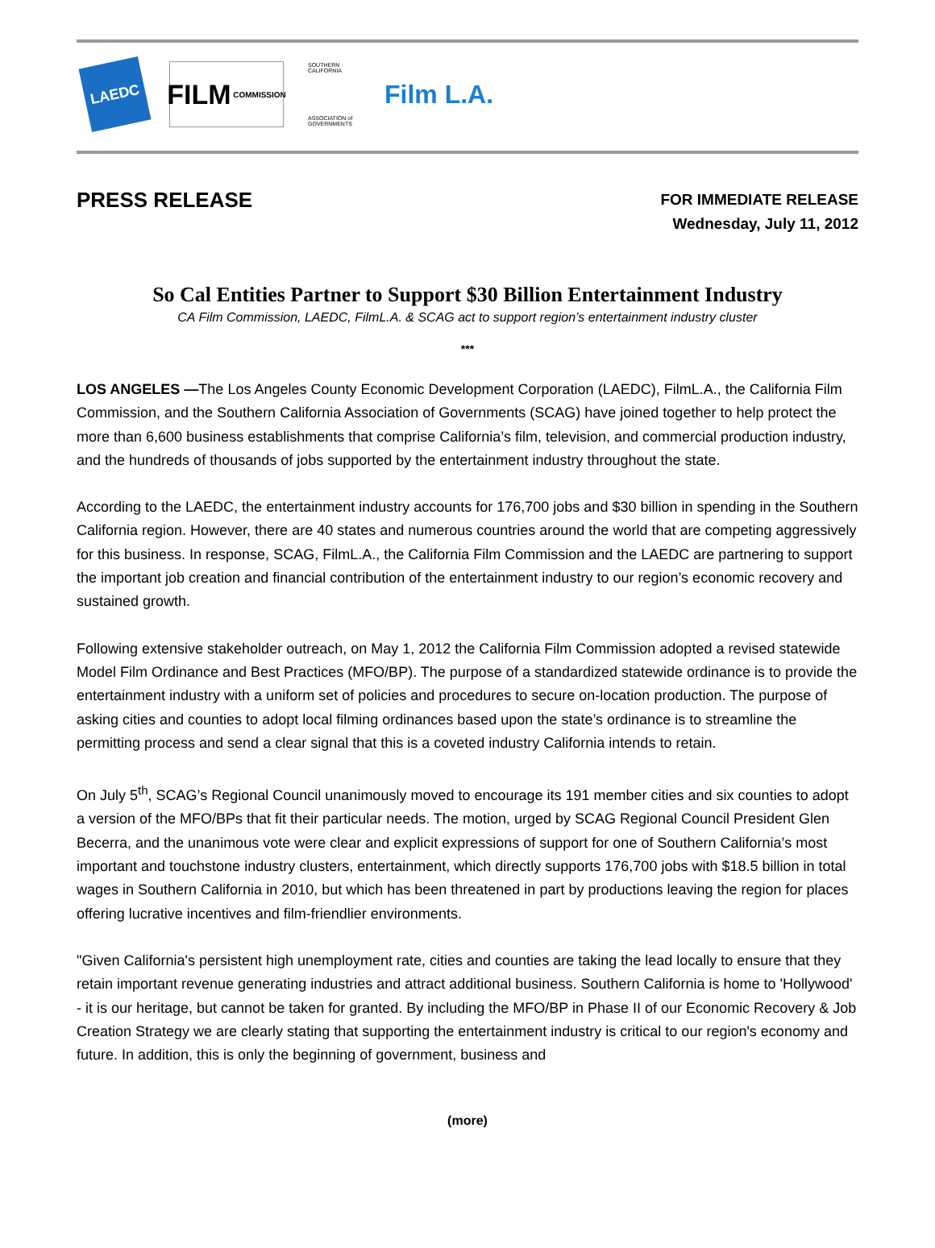LAEDC
FILM COMMISSION
SOUTHERN CALIFORNIA
ASSOCIATION of GOVERNMENTS
Film L.A.
PRESS RELEASE
FOR IMMEDIATE RELEASE
Wednesday, July 11, 2012
So Cal Entities Partner to Support $30 Billion Entertainment Industry
CA Film Commission, LAEDC, FilmL.A. & SCAG act to support region’s entertainment industry cluster
***
LOS ANGELES —The Los Angeles County Economic Development Corporation (LAEDC), FilmL.A., the California Film Commission, and the Southern California Association of Governments (SCAG) have joined together to help protect the more than 6,600 business establishments that comprise California’s film, television, and commercial production industry, and the hundreds of thousands of jobs supported by the entertainment industry throughout the state.
According to the LAEDC, the entertainment industry accounts for 176,700 jobs and $30 billion in spending in the Southern California region. However, there are 40 states and numerous countries around the world that are competing aggressively for this business. In response, SCAG, FilmL.A., the California Film Commission and the LAEDC are partnering to support the important job creation and financial contribution of the entertainment industry to our region’s economic recovery and sustained growth.
Following extensive stakeholder outreach, on May 1, 2012 the California Film Commission adopted a revised statewide Model Film Ordinance and Best Practices (MFO/BP). The purpose of a standardized statewide ordinance is to provide the entertainment industry with a uniform set of policies and procedures to secure on-location production. The purpose of asking cities and counties to adopt local filming ordinances based upon the state’s ordinance is to streamline the permitting process and send a clear signal that this is a coveted industry California intends to retain.
On July 5<sup>th</sup>, SCAG’s Regional Council unanimously moved to encourage its 191 member cities and six counties to adopt a version of the MFO/BPs that fit their particular needs. The motion, urged by SCAG Regional Council President Glen Becerra, and the unanimous vote were clear and explicit expressions of support for one of Southern California’s most important and touchstone industry clusters, entertainment, which directly supports 176,700 jobs with $18.5 billion in total wages in Southern California in 2010, but which has been threatened in part by productions leaving the region for places offering lucrative incentives and film-friendlier environments.
"Given California's persistent high unemployment rate, cities and counties are taking the lead locally to ensure that they retain important revenue generating industries and attract additional business. Southern California is home to 'Hollywood' - it is our heritage, but cannot be taken for granted. By including the MFO/BP in Phase II of our Economic Recovery & Job Creation Strategy we are clearly stating that supporting the entertainment industry is critical to our region's economy and future. In addition, this is only the beginning of government, business and
(more)